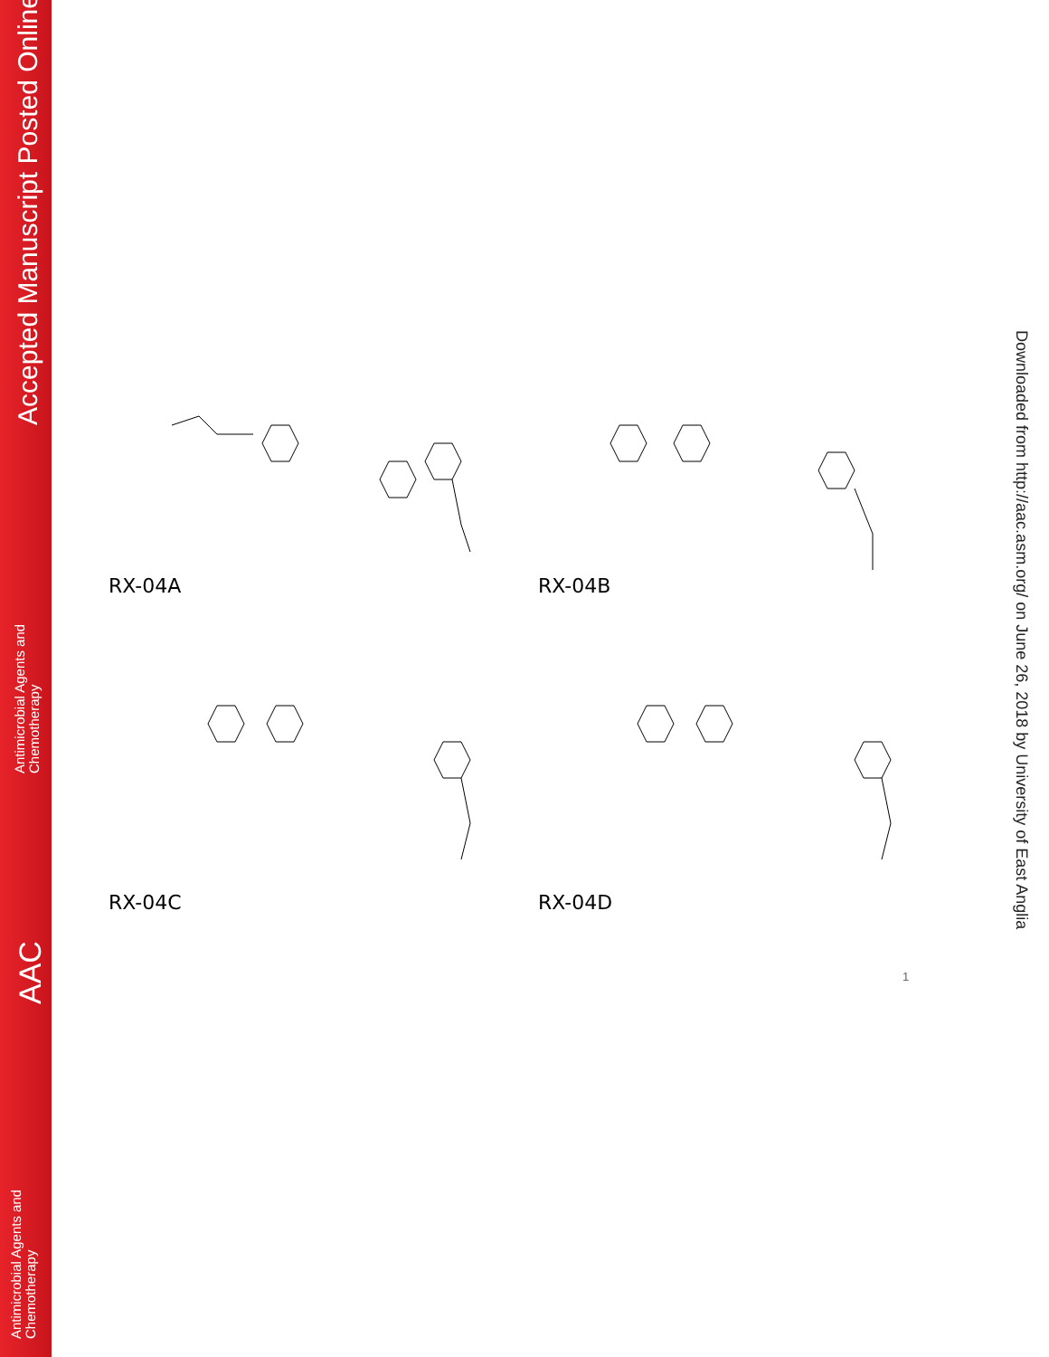Accepted Manuscript Posted Online
Antimicrobial Agents and
Chemotherapy
AAC
Antimicrobial Agents and
Chemotherapy
Downloaded from http://aac.asm.org/ on June 26, 2018 by University of East Anglia
RX-04A
RX-04B
RX-04C
RX-04D
1